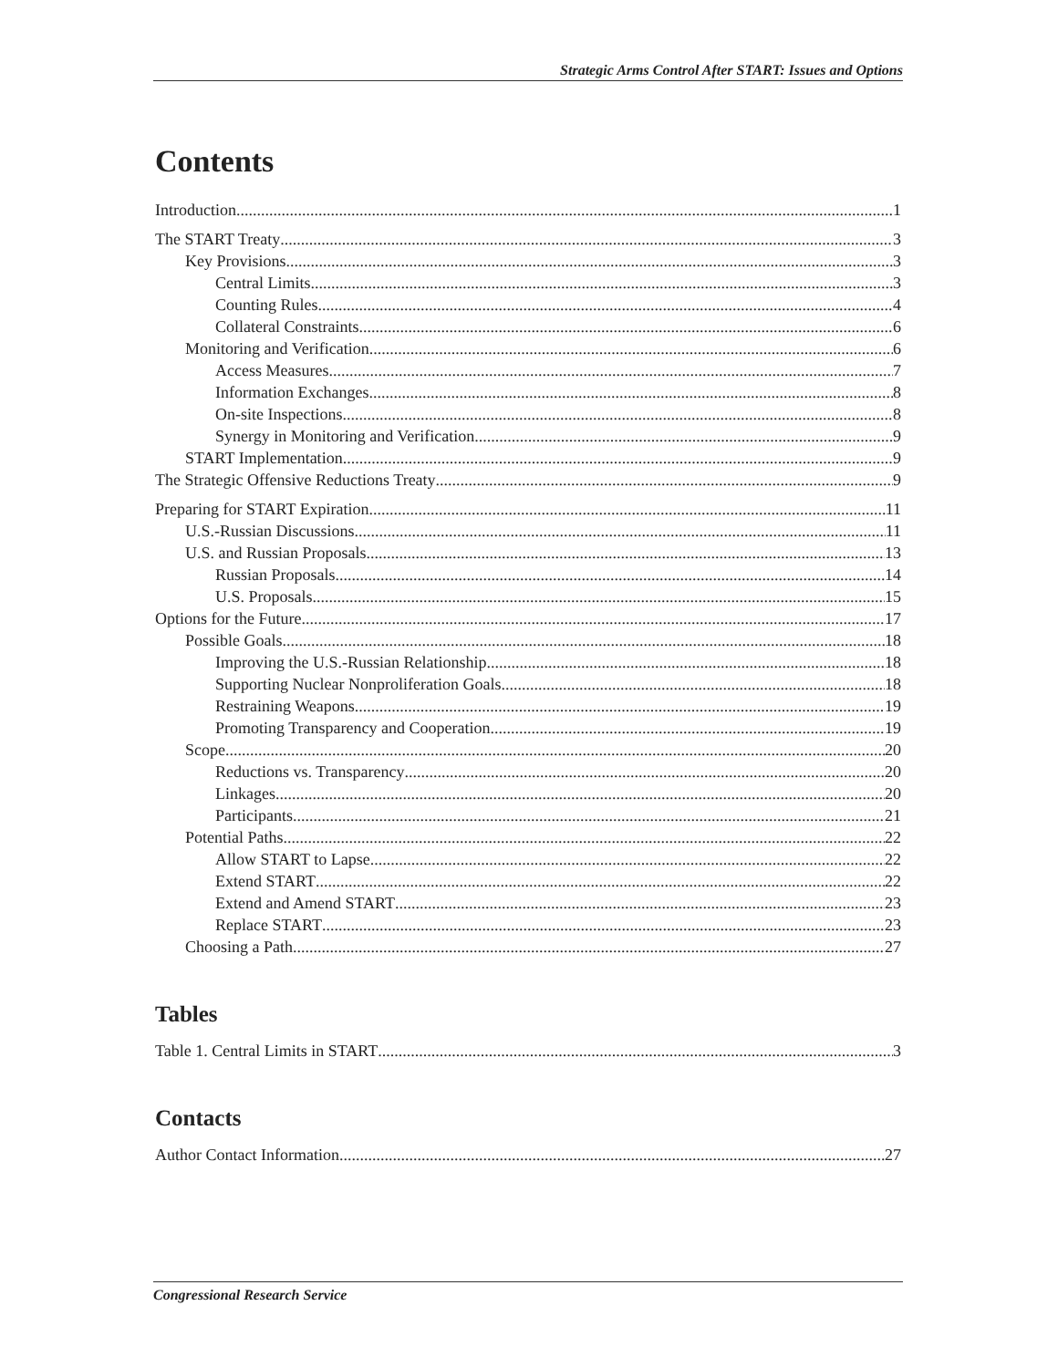Strategic Arms Control After START: Issues and Options
Contents
Introduction 1
The START Treaty 3
Key Provisions 3
Central Limits 3
Counting Rules 4
Collateral Constraints 6
Monitoring and Verification 6
Access Measures 7
Information Exchanges 8
On-site Inspections 8
Synergy in Monitoring and Verification 9
START Implementation 9
The Strategic Offensive Reductions Treaty 9
Preparing for START Expiration 11
U.S.-Russian Discussions 11
U.S. and Russian Proposals 13
Russian Proposals 14
U.S. Proposals 15
Options for the Future 17
Possible Goals 18
Improving the U.S.-Russian Relationship 18
Supporting Nuclear Nonproliferation Goals 18
Restraining Weapons 19
Promoting Transparency and Cooperation 19
Scope 20
Reductions vs. Transparency 20
Linkages 20
Participants 21
Potential Paths 22
Allow START to Lapse 22
Extend START 22
Extend and Amend START 23
Replace START 23
Choosing a Path 27
Tables
Table 1. Central Limits in START 3
Contacts
Author Contact Information 27
Congressional Research Service